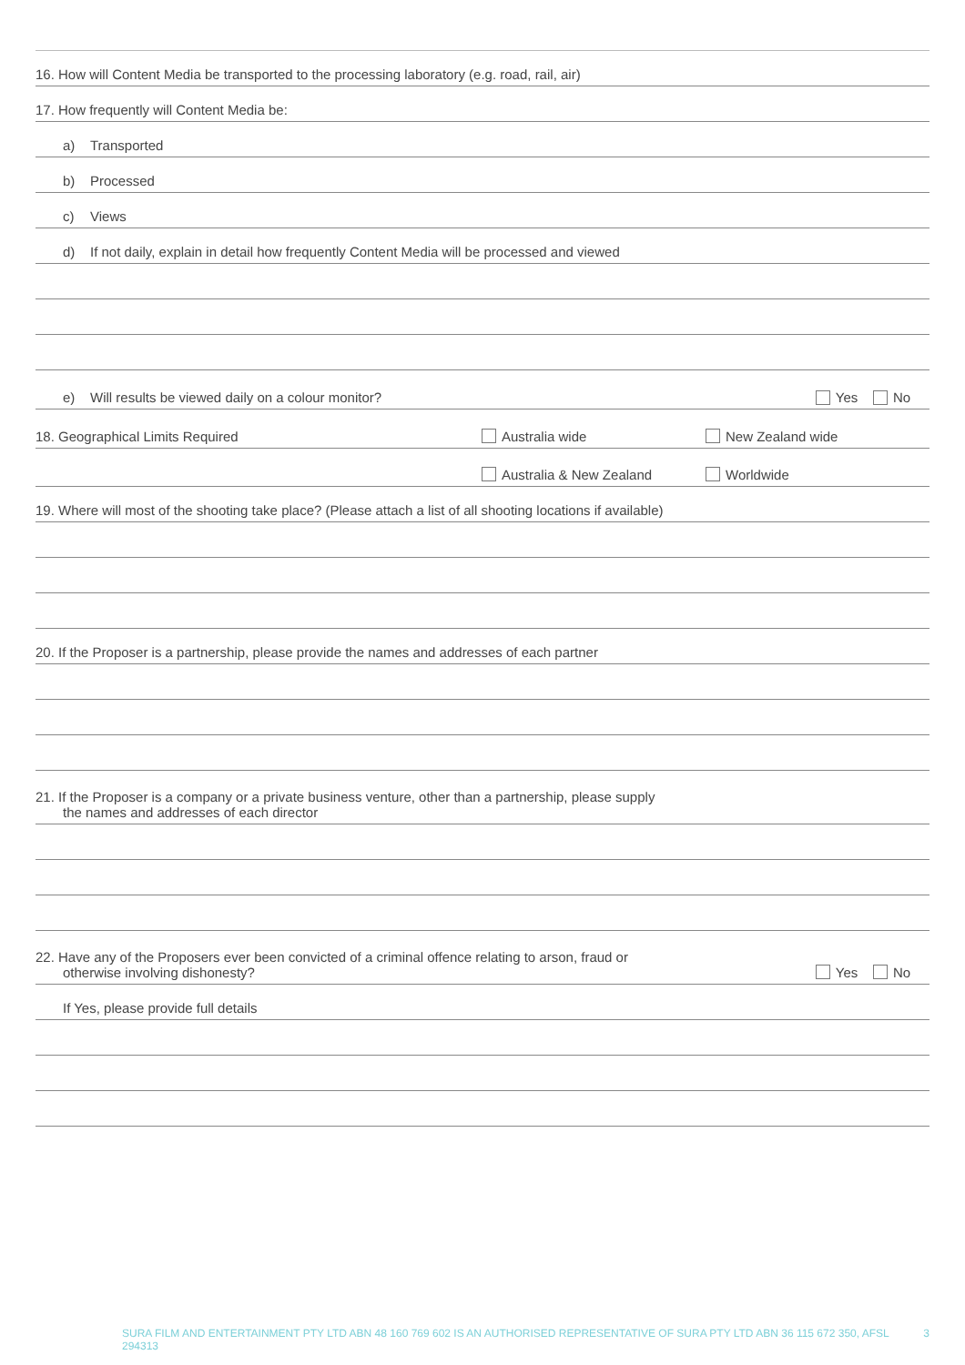16. How will Content Media be transported to the processing laboratory (e.g. road, rail, air)
17. How frequently will Content Media be:
a) Transported
b) Processed
c) Views
d) If not daily, explain in detail how frequently Content Media will be processed and viewed
e) Will results be viewed daily on a colour monitor? Yes No
18. Geographical Limits Required Australia wide New Zealand wide
Australia & New Zealand Worldwide
19. Where will most of the shooting take place? (Please attach a list of all shooting locations if available)
20. If the Proposer is a partnership, please provide the names and addresses of each partner
21. If the Proposer is a company or a private business venture, other than a partnership, please supply
the names and addresses of each director
22. Have any of the Proposers ever been convicted of a criminal offence relating to arson, fraud or
otherwise involving dishonesty?
Yes No
If Yes, please provide full details
SURA FILM AND ENTERTAINMENT PTY LTD ABN 48 160 769 602 IS AN AUTHORISED REPRESENTATIVE OF SURA PTY LTD ABN 36 115 672 350, AFSL 294313 3